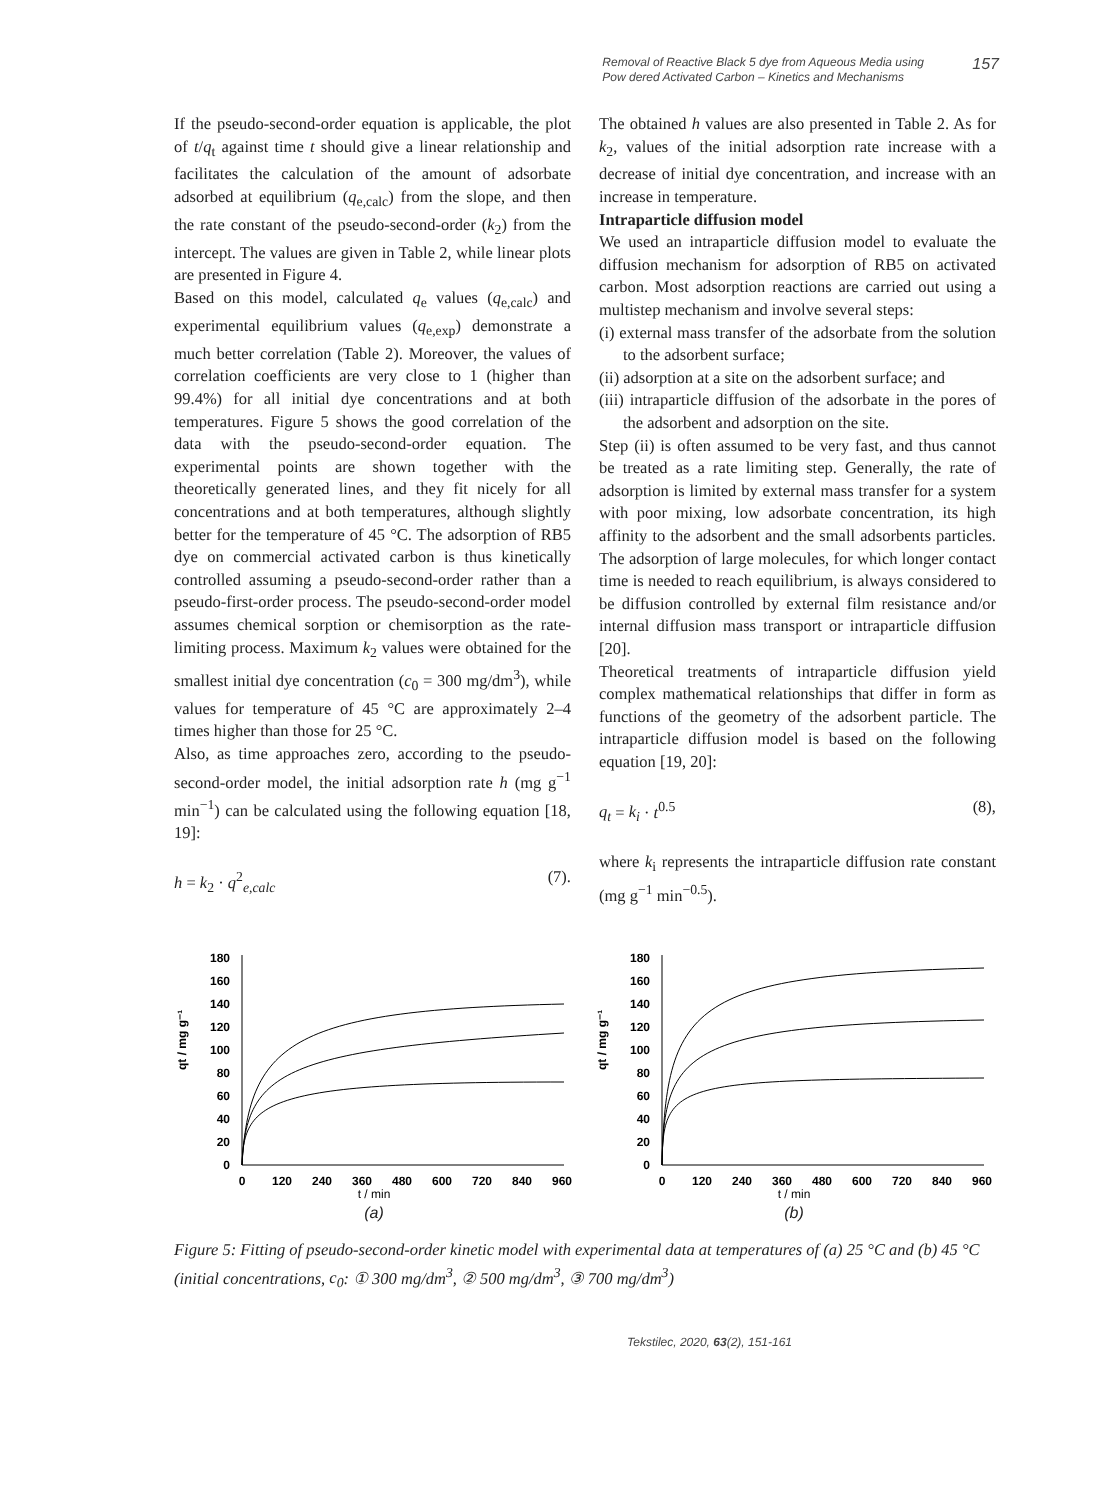Removal of Reactive Black 5 dye from Aqueous Media using Pow dered Activated Carbon – Kinetics and Mechanisms
157
If the pseudo-second-order equation is applicable, the plot of t/q<sub>t</sub> against time t should give a linear relationship and facilitates the calculation of the amount of adsorbate adsorbed at equilibrium (q<sub>e,calc</sub>) from the slope, and then the rate constant of the pseudo-second-order (k<sub>2</sub>) from the intercept. The values are given in Table 2, while linear plots are presented in Figure 4.
Based on this model, calculated q<sub>e</sub> values (q<sub>e,calc</sub>) and experimental equilibrium values (q<sub>e,exp</sub>) demonstrate a much better correlation (Table 2). Moreover, the values of correlation coefficients are very close to 1 (higher than 99.4%) for all initial dye concentrations and at both temperatures. Figure 5 shows the good correlation of the data with the pseudo-second-order equation. The experimental points are shown together with the theoretically generated lines, and they fit nicely for all concentrations and at both temperatures, although slightly better for the temperature of 45 °C. The adsorption of RB5 dye on commercial activated carbon is thus kinetically controlled assuming a pseudo-second-order rather than a pseudo-first-order process. The pseudo-second-order model assumes chemical sorption or chemisorption as the rate-limiting process. Maximum k<sub>2</sub> values were obtained for the smallest initial dye concentration (c<sub>0</sub> = 300 mg/dm<sup>3</sup>), while values for temperature of 45 °C are approximately 2–4 times higher than those for 25 °C.
Also, as time approaches zero, according to the pseudo-second-order model, the initial adsorption rate h (mg g<sup>−1</sup> min<sup>−1</sup>) can be calculated using the following equation [18, 19]:
h = k<sub>2</sub> · q<sup>2</sup><sub>e,calc</sub> (7).
The obtained h values are also presented in Table 2. As for k<sub>2</sub>, values of the initial adsorption rate increase with a decrease of initial dye concentration, and increase with an increase in temperature.
Intraparticle diffusion model
We used an intraparticle diffusion model to evaluate the diffusion mechanism for adsorption of RB5 on activated carbon. Most adsorption reactions are carried out using a multistep mechanism and involve several steps:
(i) external mass transfer of the adsorbate from the solution to the adsorbent surface;
(ii) adsorption at a site on the adsorbent surface; and
(iii) intraparticle diffusion of the adsorbate in the pores of the adsorbent and adsorption on the site.
Step (ii) is often assumed to be very fast, and thus cannot be treated as a rate limiting step. Generally, the rate of adsorption is limited by external mass transfer for a system with poor mixing, low adsorbate concentration, its high affinity to the adsorbent and the small adsorbents particles. The adsorption of large molecules, for which longer contact time is needed to reach equilibrium, is always considered to be diffusion controlled by external film resistance and/or internal diffusion mass transport or intraparticle diffusion [20].
Theoretical treatments of intraparticle diffusion yield complex mathematical relationships that differ in form as functions of the geometry of the adsorbent particle. The intraparticle diffusion model is based on the following equation [19, 20]:
q<sub>t</sub> = k<sub>i</sub> · t<sup>0.5</sup> (8),
where k<sub>i</sub> represents the intraparticle diffusion rate constant (mg g<sup>−1</sup> min<sup>−0.5</sup>).
qt / mg g⁻¹
180
160
140
120
100
80
60
40
20
0
0
120
240
360
480
600
720
840
960
t / min
(a)
qt / mg g⁻¹
180
160
140
120
100
80
60
40
20
0
0
120
240
360
480
600
720
840
960
t / min
(b)
Figure 5: Fitting of pseudo-second-order kinetic model with experimental data at temperatures of (a) 25 °C and (b) 45 °C (initial concentrations, c<sub>0</sub>: ① 300 mg/dm<sup>3</sup>, ② 500 mg/dm<sup>3</sup>, ③ 700 mg/dm<sup>3</sup>)
Tekstilec, 2020, 63(2), 151-161